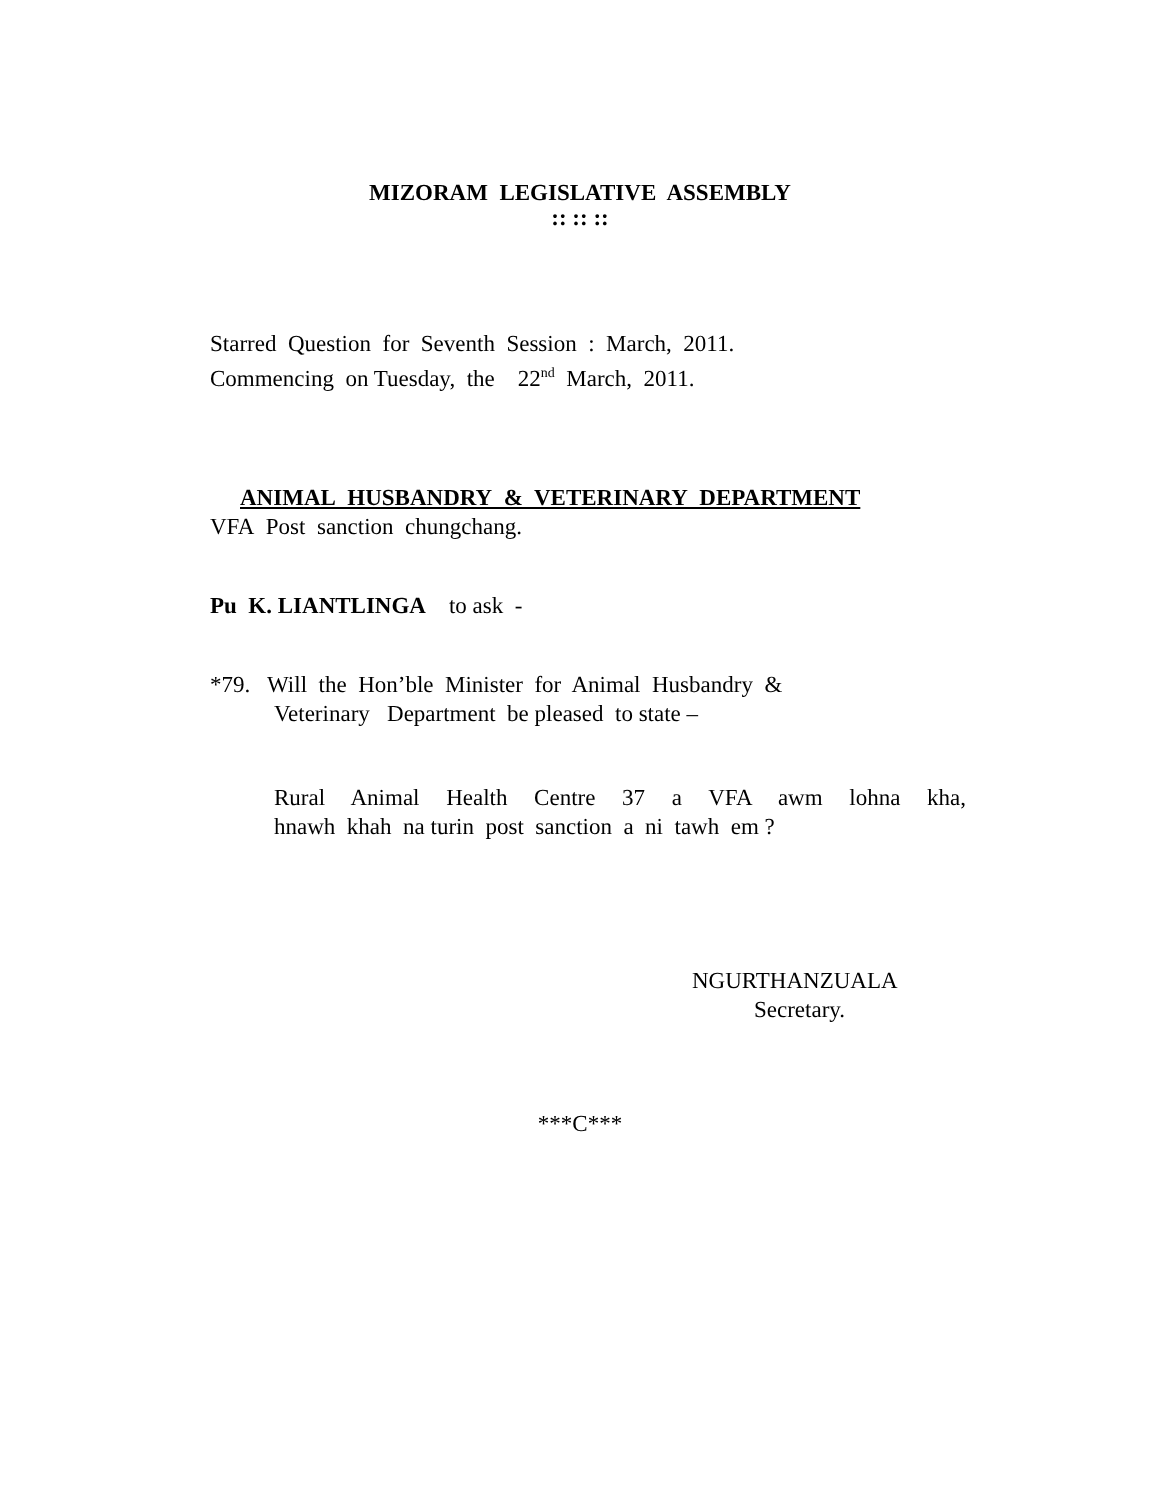MIZORAM LEGISLATIVE ASSEMBLY
:: :: ::
Starred Question for Seventh Session : March, 2011.
Commencing on Tuesday, the 22<sup>nd</sup> March, 2011.
ANIMAL HUSBANDRY & VETERINARY DEPARTMENT
VFA Post sanction chungchang.
Pu K. LIANTLINGA to ask -
*79. Will the Hon’ble Minister for Animal Husbandry &
Veterinary Department be pleased to state –
Rural Animal Health Centre 37 a VFA awm lohna kha,
hnawh khah na turin post sanction a ni tawh em ?
NGURTHANZUALA
Secretary.
***C***